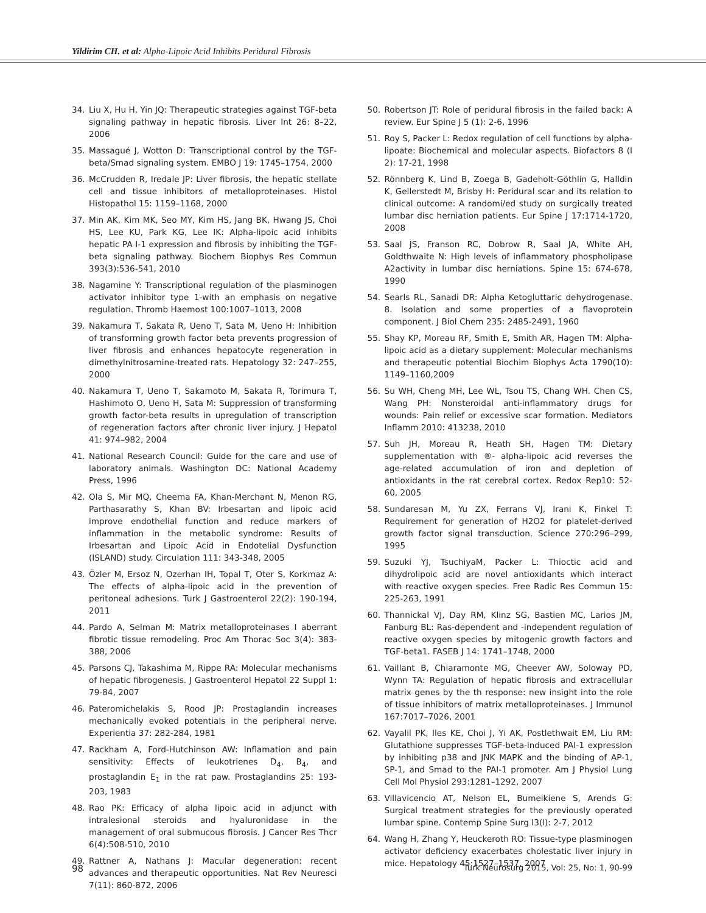Yildirim CH. et al: Alpha-Lipoic Acid Inhibits Peridural Fibrosis
34. Liu X, Hu H, Yin JQ: Therapeutic strategies against TGF-beta signaling pathway in hepatic fibrosis. Liver Int 26: 8–22, 2006
35. Massagué J, Wotton D: Transcriptional control by the TGF-beta/Smad signaling system. EMBO J 19: 1745–1754, 2000
36. McCrudden R, Iredale JP: Liver fibrosis, the hepatic stellate cell and tissue inhibitors of metalloproteinases. Histol Histopathol 15: 1159–1168, 2000
37. Min AK, Kim MK, Seo MY, Kim HS, Jang BK, Hwang JS, Choi HS, Lee KU, Park KG, Lee IK: Alpha-lipoic acid inhibits hepatic PA I-1 expression and fibrosis by inhibiting the TGF-beta signaling pathway. Biochem Biophys Res Commun 393(3):536-541, 2010
38. Nagamine Y: Transcriptional regulation of the plasminogen activator inhibitor type 1-with an emphasis on negative regulation. Thromb Haemost 100:1007–1013, 2008
39. Nakamura T, Sakata R, Ueno T, Sata M, Ueno H: Inhibition of transforming growth factor beta prevents progression of liver fibrosis and enhances hepatocyte regeneration in dimethylnitrosamine-treated rats. Hepatology 32: 247–255, 2000
40. Nakamura T, Ueno T, Sakamoto M, Sakata R, Torimura T, Hashimoto O, Ueno H, Sata M: Suppression of transforming growth factor-beta results in upregulation of transcription of regeneration factors after chronic liver injury. J Hepatol 41: 974–982, 2004
41. National Research Council: Guide for the care and use of laboratory animals. Washington DC: National Academy Press, 1996
42. Ola S, Mir MQ, Cheema FA, Khan-Merchant N, Menon RG, Parthasarathy S, Khan BV: Irbesartan and lipoic acid improve endothelial function and reduce markers of inflammation in the metabolic syndrome: Results of Irbesartan and Lipoic Acid in Endotelial Dysfunction (ISLAND) study. Circulation 111: 343-348, 2005
43. Özler M, Ersoz N, Ozerhan IH, Topal T, Oter S, Korkmaz A: The effects of alpha-lipoic acid in the prevention of peritoneal adhesions. Turk J Gastroenterol 22(2): 190-194, 2011
44. Pardo A, Selman M: Matrix metalloproteinases I aberrant fibrotic tissue remodeling. Proc Am Thorac Soc 3(4): 383-388, 2006
45. Parsons CJ, Takashima M, Rippe RA: Molecular mechanisms of hepatic fibrogenesis. J Gastroenterol Hepatol 22 Suppl 1: 79-84, 2007
46. Pateromichelakis S, Rood JP: Prostaglandin increases mechanically evoked potentials in the peripheral nerve. Experientia 37: 282-284, 1981
47. Rackham A, Ford-Hutchinson AW: Inflamation and pain sensitivity: Effects of leukotrienes D<sub>4</sub>, B<sub>4</sub>, and prostaglandin E<sub>1</sub> in the rat paw. Prostaglandins 25: 193-203, 1983
48. Rao PK: Efficacy of alpha lipoic acid in adjunct with intralesional steroids and hyaluronidase in the management of oral submucous fibrosis. J Cancer Res Thcr 6(4):508-510, 2010
49. Rattner A, Nathans J: Macular degeneration: recent advances and therapeutic opportunities. Nat Rev Neuresci 7(11): 860-872, 2006
50. Robertson JT: Role of peridural fibrosis in the failed back: A review. Eur Spine J 5 (1): 2-6, 1996
51. Roy S, Packer L: Redox regulation of cell functions by alpha-lipoate: Biochemical and molecular aspects. Biofactors 8 (I 2): 17-21, 1998
52. Rönnberg K, Lind B, Zoega B, Gadeholt-Göthlin G, Halldin K, Gellerstedt M, Brisby H: Peridural scar and its relation to clinical outcome: A randomi/ed study on surgically treated lumbar disc herniation patients. Eur Spine J 17:1714-1720, 2008
53. Saal JS, Franson RC, Dobrow R, Saal JA, White AH, Goldthwaite N: High levels of inflammatory phospholipase A2activity in lumbar disc herniations. Spine 15: 674-678, 1990
54. Searls RL, Sanadi DR: Alpha Ketogluttaric dehydrogenase. 8. Isolation and some properties of a flavoprotein component. J Biol Chem 235: 2485-2491, 1960
55. Shay KP, Moreau RF, Smith E, Smith AR, Hagen TM: Alpha-lipoic acid as a dietary supplement: Molecular mechanisms and therapeutic potential Biochim Biophys Acta 1790(10): 1149–1160,2009
56. Su WH, Cheng MH, Lee WL, Tsou TS, Chang WH. Chen CS, Wang PH: Nonsteroidal anti-inflammatory drugs for wounds: Pain relief or excessive scar formation. Mediators Inflamm 2010: 413238, 2010
57. Suh JH, Moreau R, Heath SH, Hagen TM: Dietary supplementation with ®- alpha-lipoic acid reverses the age-related accumulation of iron and depletion of antioxidants in the rat cerebral cortex. Redox Rep10: 52-60, 2005
58. Sundaresan M, Yu ZX, Ferrans VJ, Irani K, Finkel T: Requirement for generation of H2O2 for platelet-derived growth factor signal transduction. Science 270:296–299, 1995
59. Suzuki YJ, TsuchiyaM, Packer L: Thioctic acid and dihydrolipoic acid are novel antioxidants which interact with reactive oxygen species. Free Radic Res Commun 15: 225-263, 1991
60. Thannickal VJ, Day RM, Klinz SG, Bastien MC, Larios JM, Fanburg BL: Ras-dependent and -independent regulation of reactive oxygen species by mitogenic growth factors and TGF-beta1. FASEB J 14: 1741–1748, 2000
61. Vaillant B, Chiaramonte MG, Cheever AW, Soloway PD, Wynn TA: Regulation of hepatic fibrosis and extracellular matrix genes by the th response: new insight into the role of tissue inhibitors of matrix metalloproteinases. J Immunol 167:7017–7026, 2001
62. Vayalil PK, Iles KE, Choi J, Yi AK, Postlethwait EM, Liu RM: Glutathione suppresses TGF-beta-induced PAI-1 expression by inhibiting p38 and JNK MAPK and the binding of AP-1, SP-1, and Smad to the PAI-1 promoter. Am J Physiol Lung Cell Mol Physiol 293:1281–1292, 2007
63. Villavicencio AT, Nelson EL, Bumeikiene S, Arends G: Surgical treatment strategies for the previously operated lumbar spine. Contemp Spine Surg I3(l): 2-7, 2012
64. Wang H, Zhang Y, Heuckeroth RO: Tissue-type plasminogen activator deficiency exacerbates cholestatic liver injury in mice. Hepatology 45:1527–1537, 2007
98 Turk Neurosurg 2015, Vol: 25, No: 1, 90-99